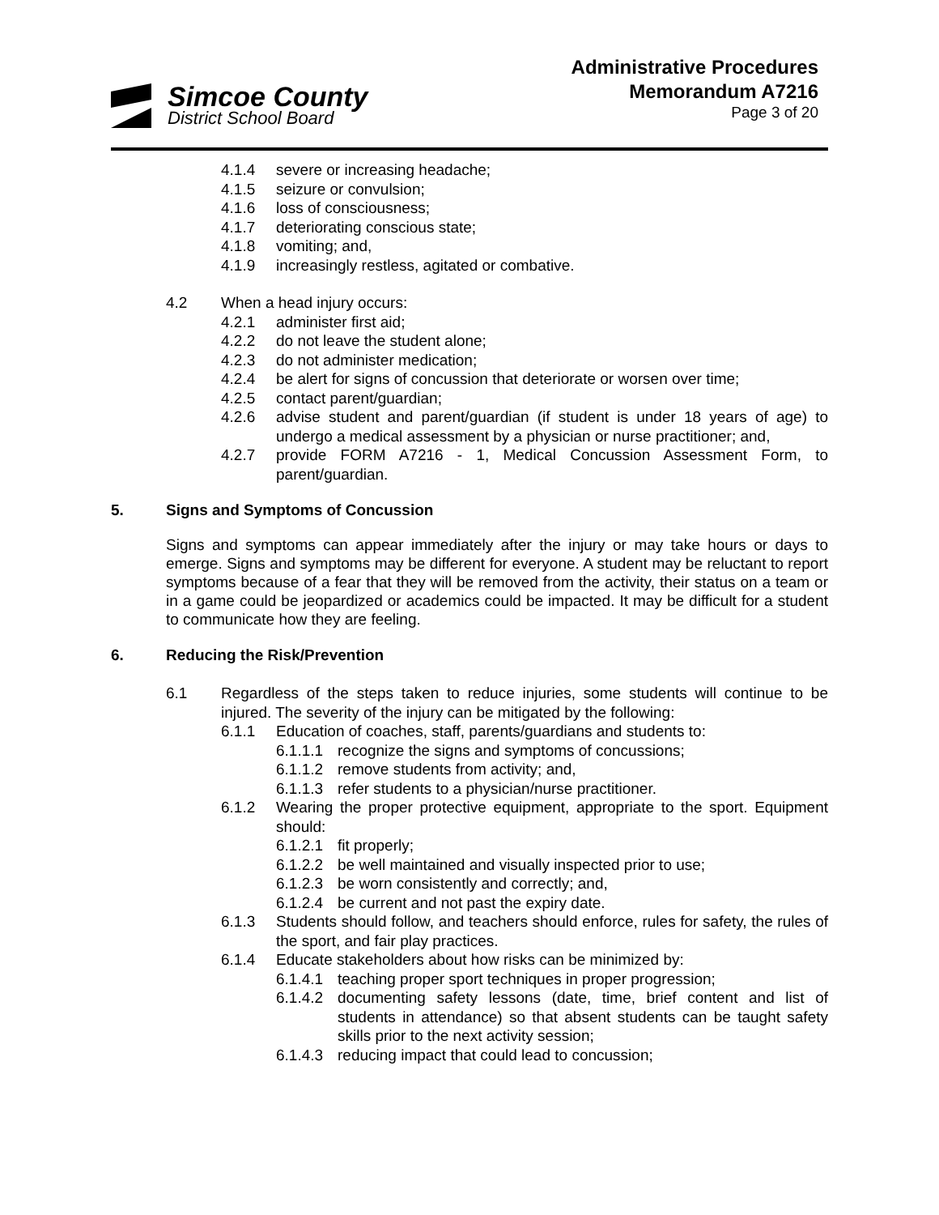Simcoe County
District School Board
Administrative Procedures
Memorandum A7216
Page 3 of 20
4.1.4 severe or increasing headache;
4.1.5 seizure or convulsion;
4.1.6 loss of consciousness;
4.1.7 deteriorating conscious state;
4.1.8 vomiting; and,
4.1.9 increasingly restless, agitated or combative.
4.2 When a head injury occurs:
4.2.1 administer first aid;
4.2.2 do not leave the student alone;
4.2.3 do not administer medication;
4.2.4 be alert for signs of concussion that deteriorate or worsen over time;
4.2.5 contact parent/guardian;
4.2.6 advise student and parent/guardian (if student is under 18 years of age) to undergo a medical assessment by a physician or nurse practitioner; and,
4.2.7 provide FORM A7216 - 1, Medical Concussion Assessment Form, to parent/guardian.
5. Signs and Symptoms of Concussion
Signs and symptoms can appear immediately after the injury or may take hours or days to emerge. Signs and symptoms may be different for everyone. A student may be reluctant to report symptoms because of a fear that they will be removed from the activity, their status on a team or in a game could be jeopardized or academics could be impacted. It may be difficult for a student to communicate how they are feeling.
6. Reducing the Risk/Prevention
6.1 Regardless of the steps taken to reduce injuries, some students will continue to be injured. The severity of the injury can be mitigated by the following:
6.1.1 Education of coaches, staff, parents/guardians and students to:
6.1.1.1 recognize the signs and symptoms of concussions;
6.1.1.2 remove students from activity; and,
6.1.1.3 refer students to a physician/nurse practitioner.
6.1.2 Wearing the proper protective equipment, appropriate to the sport. Equipment should:
6.1.2.1 fit properly;
6.1.2.2 be well maintained and visually inspected prior to use;
6.1.2.3 be worn consistently and correctly; and,
6.1.2.4 be current and not past the expiry date.
6.1.3 Students should follow, and teachers should enforce, rules for safety, the rules of the sport, and fair play practices.
6.1.4 Educate stakeholders about how risks can be minimized by:
6.1.4.1 teaching proper sport techniques in proper progression;
6.1.4.2 documenting safety lessons (date, time, brief content and list of students in attendance) so that absent students can be taught safety skills prior to the next activity session;
6.1.4.3 reducing impact that could lead to concussion;